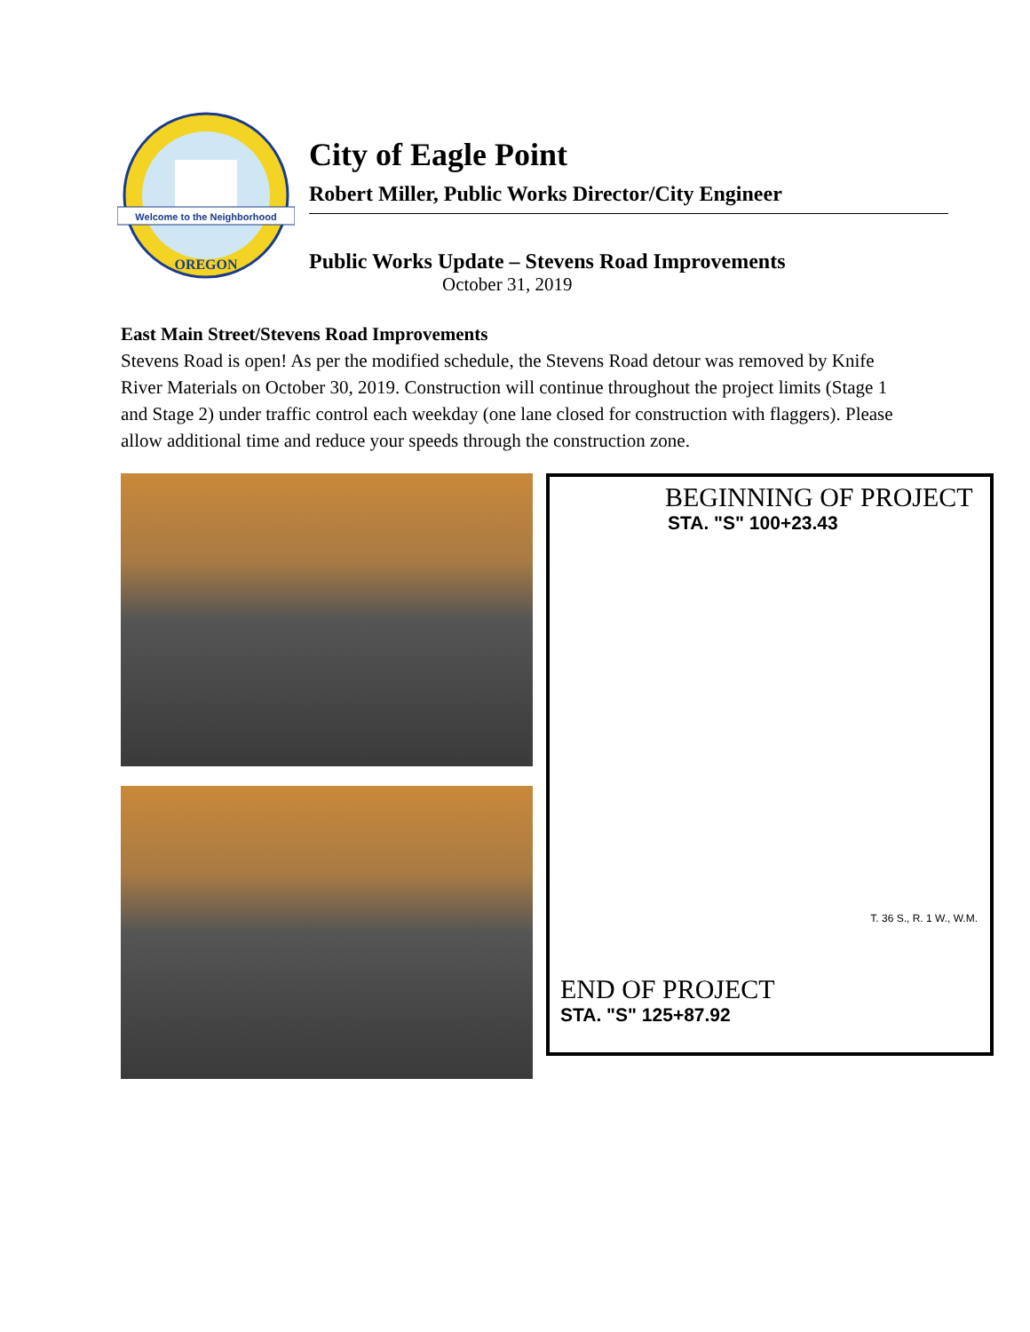Welcome to the Neighborhood
OREGON
City of Eagle Point
Robert Miller, Public Works Director/City Engineer
Public Works Update – Stevens Road Improvements
October 31, 2019
East Main Street/Stevens Road Improvements
Stevens Road is open! As per the modified schedule, the Stevens Road detour was removed by Knife River Materials on October 30, 2019. Construction will continue throughout the project limits (Stage 1 and Stage 2) under traffic control each weekday (one lane closed for construction with flaggers). Please allow additional time and reduce your speeds through the construction zone.
BEGINNING OF PROJECT
STA. "S" 100+23.43
T. 36 S., R. 1 W., W.M.
END OF PROJECT
STA. "S" 125+87.92